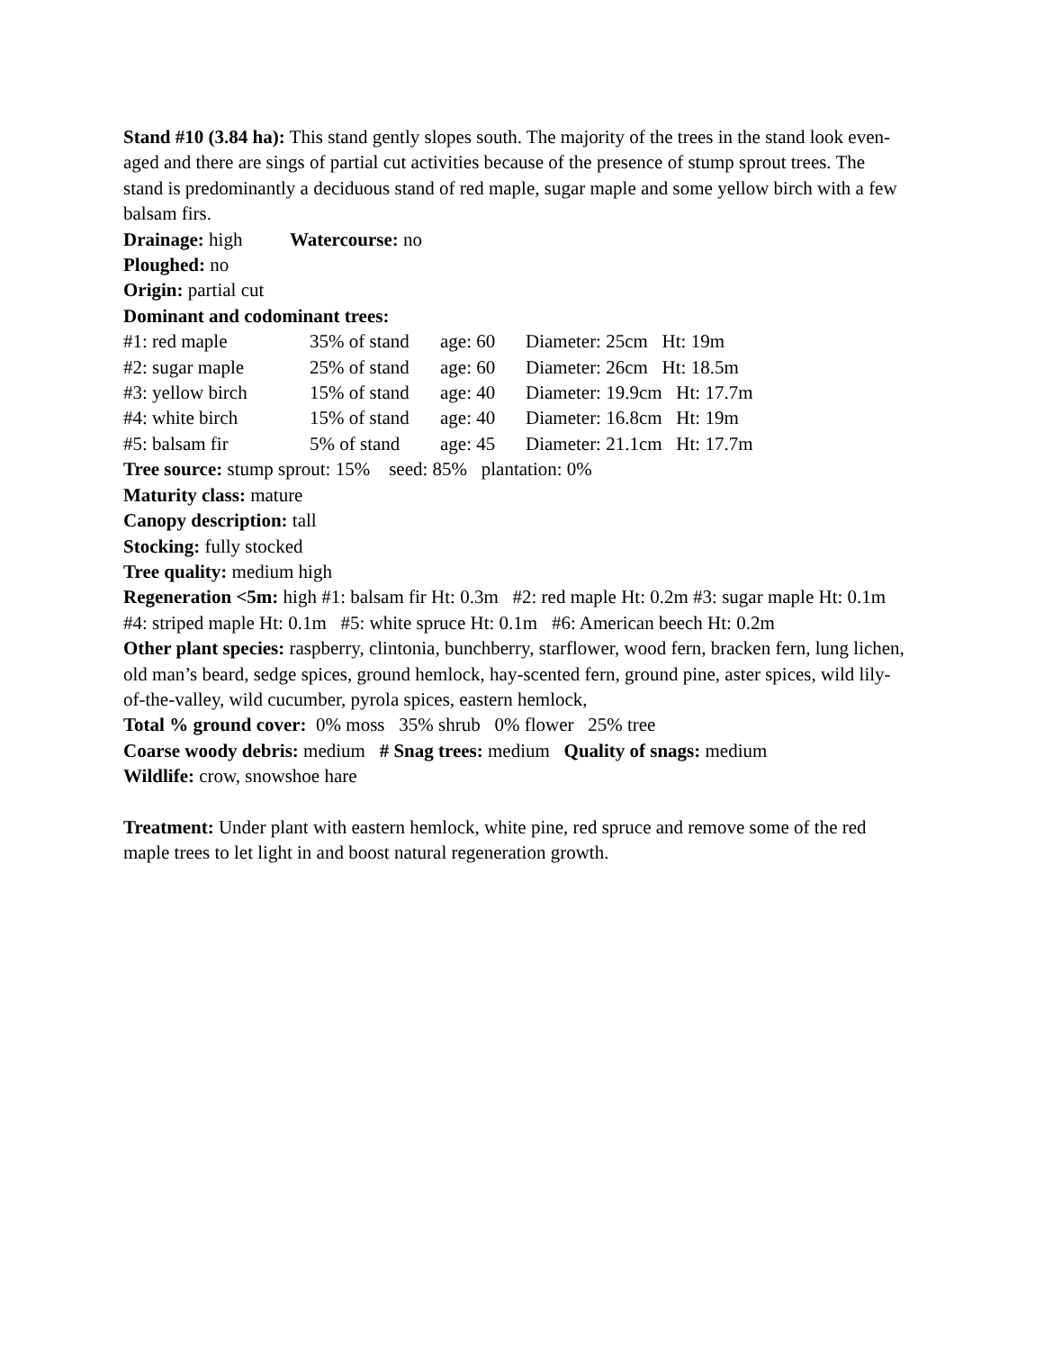Stand #10 (3.84 ha): This stand gently slopes south. The majority of the trees in the stand look even-aged and there are sings of partial cut activities because of the presence of stump sprout trees. The stand is predominantly a deciduous stand of red maple, sugar maple and some yellow birch with a few balsam firs.
Drainage: high Watercourse: no
Ploughed: no
Origin: partial cut
Dominant and codominant trees:
#1: red maple 35% of stand age: 60 Diameter: 25cm Ht: 19m
#2: sugar maple 25% of stand age: 60 Diameter: 26cm Ht: 18.5m
#3: yellow birch 15% of stand age: 40 Diameter: 19.9cm Ht: 17.7m
#4: white birch 15% of stand age: 40 Diameter: 16.8cm Ht: 19m
#5: balsam fir 5% of stand age: 45 Diameter: 21.1cm Ht: 17.7m
Tree source: stump sprout: 15% seed: 85% plantation: 0%
Maturity class: mature
Canopy description: tall
Stocking: fully stocked
Tree quality: medium high
Regeneration <5m: high #1: balsam fir Ht: 0.3m #2: red maple Ht: 0.2m #3: sugar maple Ht: 0.1m #4: striped maple Ht: 0.1m #5: white spruce Ht: 0.1m #6: American beech Ht: 0.2m
Other plant species: raspberry, clintonia, bunchberry, starflower, wood fern, bracken fern, lung lichen, old man’s beard, sedge spices, ground hemlock, hay-scented fern, ground pine, aster spices, wild lily-of-the-valley, wild cucumber, pyrola spices, eastern hemlock,
Total % ground cover: 0% moss 35% shrub 0% flower 25% tree
Coarse woody debris: medium # Snag trees: medium Quality of snags: medium
Wildlife: crow, snowshoe hare
Treatment: Under plant with eastern hemlock, white pine, red spruce and remove some of the red maple trees to let light in and boost natural regeneration growth.